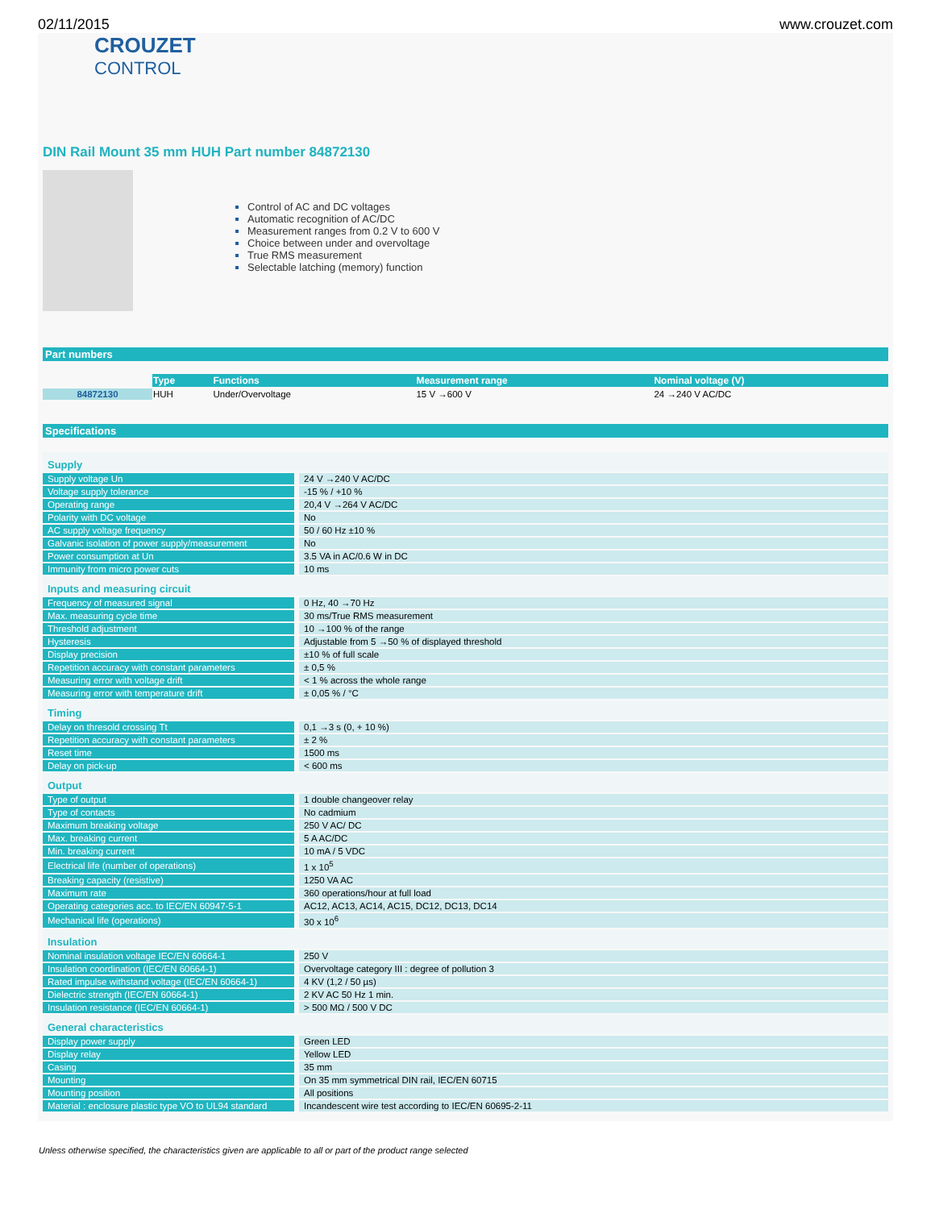02/11/2015 www.crouzet.com
CROUZET
CONTROL
DIN Rail Mount 35 mm HUH Part number 84872130
Control of AC and DC voltages
Automatic recognition of AC/DC
Measurement ranges from 0.2 V to 600 V
Choice between under and overvoltage
True RMS measurement
Selectable latching (memory) function
Part numbers
| | Type | Functions | Measurement range | Nominal voltage (V) |
| --- | --- | --- | --- | --- |
| 84872130 | HUH | Under/Overvoltage | 15 V →600 V | 24 →240 V AC/DC |
Specifications
| Supply | |
| Supply voltage Un | 24 V →240 V AC/DC |
| Voltage supply tolerance | -15 % / +10 % |
| Operating range | 20,4 V →264 V AC/DC |
| Polarity with DC voltage | No |
| AC supply voltage frequency | 50 / 60 Hz ±10 % |
| Galvanic isolation of power supply/measurement | No |
| Power consumption at Un | 3.5 VA in AC/0.6 W in DC |
| Immunity from micro power cuts | 10 ms |
| Inputs and measuring circuit | |
| Frequency of measured signal | 0 Hz, 40 →70 Hz |
| Max. measuring cycle time | 30 ms/True RMS measurement |
| Threshold adjustment | 10 →100 % of the range |
| Hysteresis | Adjustable from 5 →50 % of displayed threshold |
| Display precision | ±10 % of full scale |
| Repetition accuracy with constant parameters | ± 0,5 % |
| Measuring error with voltage drift | < 1 % across the whole range |
| Measuring error with temperature drift | ± 0,05 % / °C |
| Timing | |
| Delay on thresold crossing Tt | 0,1 →3 s (0, + 10 %) |
| Repetition accuracy with constant parameters | ± 2 % |
| Reset time | 1500 ms |
| Delay on pick-up | < 600 ms |
| Output | |
| Type of output | 1 double changeover relay |
| Type of contacts | No cadmium |
| Maximum breaking voltage | 250 V AC/ DC |
| Max. breaking current | 5 A AC/DC |
| Min. breaking current | 10 mA / 5 VDC |
| Electrical life (number of operations) | 1 x 10<sup>5</sup> |
| Breaking capacity (resistive) | 1250 VA AC |
| Maximum rate | 360 operations/hour at full load |
| Operating categories acc. to IEC/EN 60947-5-1 | AC12, AC13, AC14, AC15, DC12, DC13, DC14 |
| Mechanical life (operations) | 30 x 10<sup>6</sup> |
| Insulation | |
| Nominal insulation voltage IEC/EN 60664-1 | 250 V |
| Insulation coordination (IEC/EN 60664-1) | Overvoltage category III : degree of pollution 3 |
| Rated impulse withstand voltage (IEC/EN 60664-1) | 4 KV (1,2 / 50 µs) |
| Dielectric strength (IEC/EN 60664-1) | 2 KV AC 50 Hz 1 min. |
| Insulation resistance (IEC/EN 60664-1) | > 500 MΩ / 500 V DC |
| General characteristics | |
| Display power supply | Green LED |
| Display relay | Yellow LED |
| Casing | 35 mm |
| Mounting | On 35 mm symmetrical DIN rail, IEC/EN 60715 |
| Mounting position | All positions |
| Material : enclosure plastic type VO to UL94 standard | Incandescent wire test according to IEC/EN 60695-2-11 |
Unless otherwise specified, the characteristics given are applicable to all or part of the product range selected